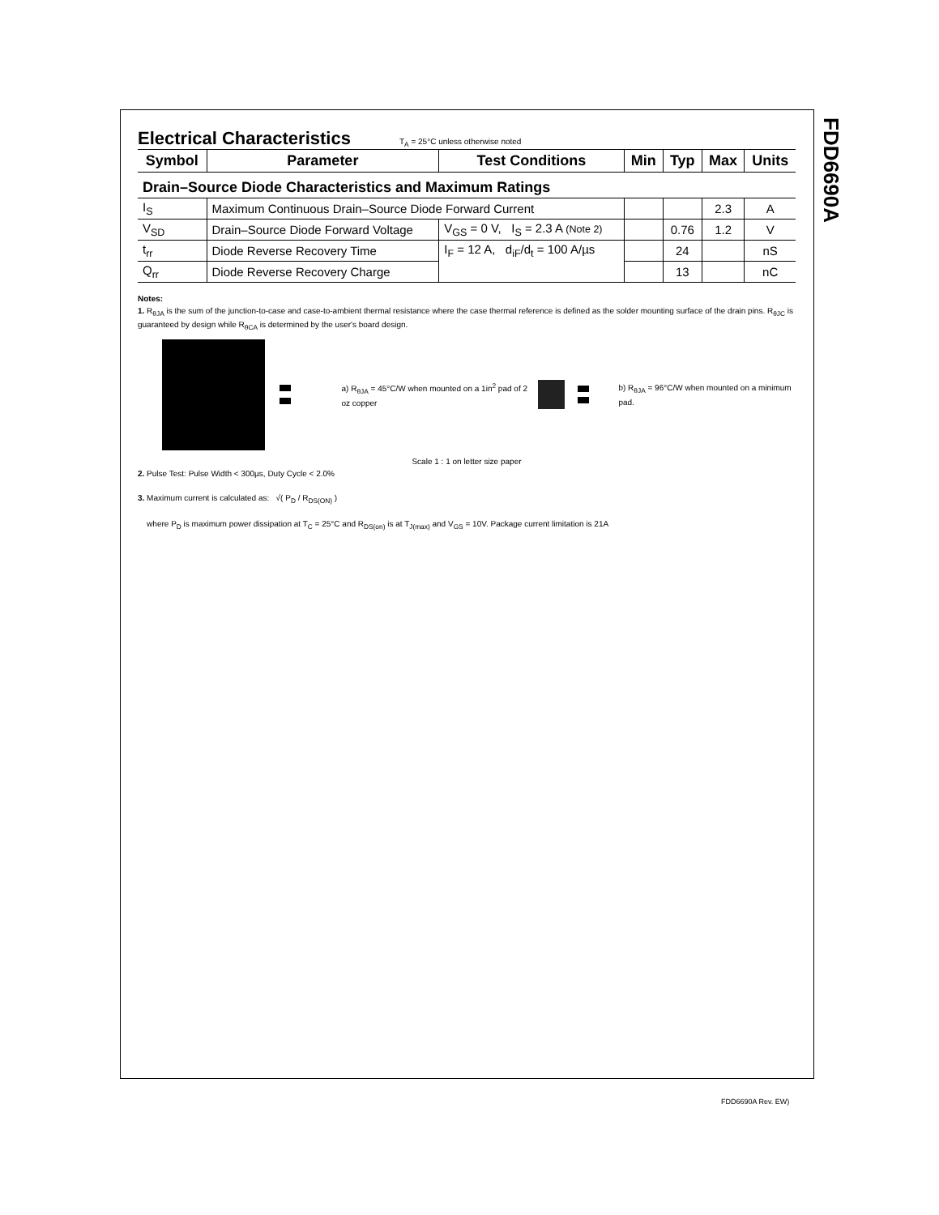FDD6690A
Electrical Characteristics
T<sub>A</sub> = 25°C unless otherwise noted
| Symbol | Parameter | Test Conditions | Min | Typ | Max | Units |
| --- | --- | --- | --- | --- | --- | --- |
| Drain–Source Diode Characteristics and Maximum Ratings | | | | | | |
| I<sub>S</sub> | Maximum Continuous Drain–Source Diode Forward Current | | | | 2.3 | A |
| V<sub>SD</sub> | Drain–Source Diode Forward Voltage | V<sub>GS</sub> = 0 V, I<sub>S</sub> = 2.3 A (Note 2) | | 0.76 | 1.2 | V |
| t<sub>rr</sub> | Diode Reverse Recovery Time | I<sub>F</sub> = 12 A, d<sub>iF</sub>/d<sub>t</sub> = 100 A/µs | | 24 | | nS |
| Q<sub>rr</sub> | Diode Reverse Recovery Charge | | | 13 | | nC |
Notes:
1. R<sub>θJA</sub> is the sum of the junction-to-case and case-to-ambient thermal resistance where the case thermal reference is defined as the solder mounting surface of the drain pins. R<sub>θJC</sub> is guaranteed by design while R<sub>θCA</sub> is determined by the user's board design.
a) R<sub>θJA</sub> = 45°C/W when mounted on a 1in<sup>2</sup> pad of 2 oz copper
b) R<sub>θJA</sub> = 96°C/W when mounted on a minimum pad.
Scale 1 : 1 on letter size paper
2. Pulse Test: Pulse Width < 300µs, Duty Cycle < 2.0%
3. Maximum current is calculated as: √( P<sub>D</sub> / R<sub>DS(ON)</sub> )
where P<sub>D</sub> is maximum power dissipation at T<sub>C</sub> = 25°C and R<sub>DS(on)</sub> is at T<sub>J(max)</sub> and V<sub>GS</sub> = 10V. Package current limitation is 21A
FDD6690A Rev. EW)